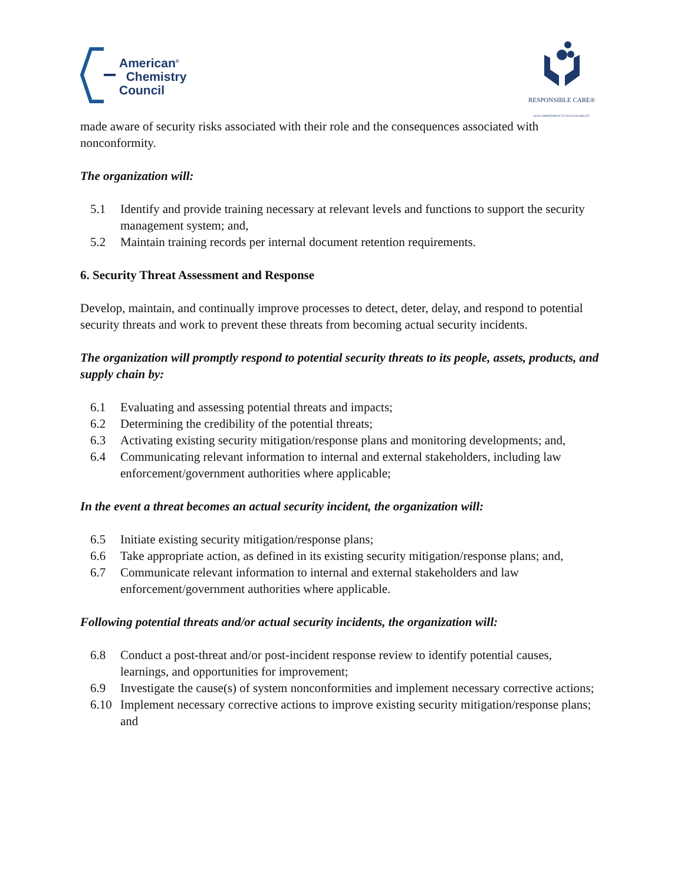American<sup>®</sup>
Chemistry
Council
RESPONSIBLE CARE®
OUR COMMITMENT TO SUSTAINABILITY
made aware of security risks associated with their role and the consequences associated with nonconformity.
The organization will:
5.1 Identify and provide training necessary at relevant levels and functions to support the security management system; and,
5.2 Maintain training records per internal document retention requirements.
6. Security Threat Assessment and Response
Develop, maintain, and continually improve processes to detect, deter, delay, and respond to potential security threats and work to prevent these threats from becoming actual security incidents.
The organization will promptly respond to potential security threats to its people, assets, products, and supply chain by:
6.1 Evaluating and assessing potential threats and impacts;
6.2 Determining the credibility of the potential threats;
6.3 Activating existing security mitigation/response plans and monitoring developments; and,
6.4 Communicating relevant information to internal and external stakeholders, including law enforcement/government authorities where applicable;
In the event a threat becomes an actual security incident, the organization will:
6.5 Initiate existing security mitigation/response plans;
6.6 Take appropriate action, as defined in its existing security mitigation/response plans; and,
6.7 Communicate relevant information to internal and external stakeholders and law enforcement/government authorities where applicable.
Following potential threats and/or actual security incidents, the organization will:
6.8 Conduct a post-threat and/or post-incident response review to identify potential causes, learnings, and opportunities for improvement;
6.9 Investigate the cause(s) of system nonconformities and implement necessary corrective actions;
6.10 Implement necessary corrective actions to improve existing security mitigation/response plans; and